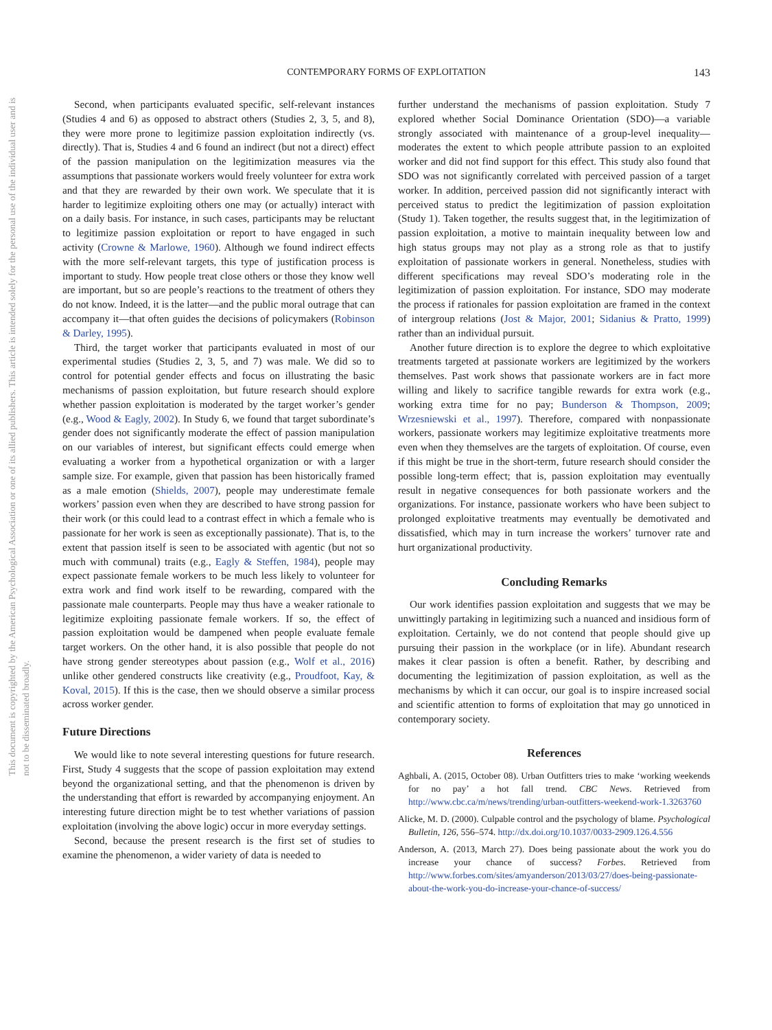This document is copyrighted by the American Psychological Association or one of its allied publishers. This article is intended solely for the personal use of the individual user and is not to be disseminated broadly.
CONTEMPORARY FORMS OF EXPLOITATION
143
Second, when participants evaluated specific, self-relevant instances (Studies 4 and 6) as opposed to abstract others (Studies 2, 3, 5, and 8), they were more prone to legitimize passion exploitation indirectly (vs. directly). That is, Studies 4 and 6 found an indirect (but not a direct) effect of the passion manipulation on the legitimization measures via the assumptions that passionate workers would freely volunteer for extra work and that they are rewarded by their own work. We speculate that it is harder to legitimize exploiting others one may (or actually) interact with on a daily basis. For instance, in such cases, participants may be reluctant to legitimize passion exploitation or report to have engaged in such activity (Crowne & Marlowe, 1960). Although we found indirect effects with the more self-relevant targets, this type of justification process is important to study. How people treat close others or those they know well are important, but so are people’s reactions to the treatment of others they do not know. Indeed, it is the latter—and the public moral outrage that can accompany it—that often guides the decisions of policymakers (Robinson & Darley, 1995).
Third, the target worker that participants evaluated in most of our experimental studies (Studies 2, 3, 5, and 7) was male. We did so to control for potential gender effects and focus on illustrating the basic mechanisms of passion exploitation, but future research should explore whether passion exploitation is moderated by the target worker’s gender (e.g., Wood & Eagly, 2002). In Study 6, we found that target subordinate’s gender does not significantly moderate the effect of passion manipulation on our variables of interest, but significant effects could emerge when evaluating a worker from a hypothetical organization or with a larger sample size. For example, given that passion has been historically framed as a male emotion (Shields, 2007), people may underestimate female workers’ passion even when they are described to have strong passion for their work (or this could lead to a contrast effect in which a female who is passionate for her work is seen as exceptionally passionate). That is, to the extent that passion itself is seen to be associated with agentic (but not so much with communal) traits (e.g., Eagly & Steffen, 1984), people may expect passionate female workers to be much less likely to volunteer for extra work and find work itself to be rewarding, compared with the passionate male counterparts. People may thus have a weaker rationale to legitimize exploiting passionate female workers. If so, the effect of passion exploitation would be dampened when people evaluate female target workers. On the other hand, it is also possible that people do not have strong gender stereotypes about passion (e.g., Wolf et al., 2016) unlike other gendered constructs like creativity (e.g., Proudfoot, Kay, & Koval, 2015). If this is the case, then we should observe a similar process across worker gender.
Future Directions
We would like to note several interesting questions for future research. First, Study 4 suggests that the scope of passion exploitation may extend beyond the organizational setting, and that the phenomenon is driven by the understanding that effort is rewarded by accompanying enjoyment. An interesting future direction might be to test whether variations of passion exploitation (involving the above logic) occur in more everyday settings.
Second, because the present research is the first set of studies to examine the phenomenon, a wider variety of data is needed to
further understand the mechanisms of passion exploitation. Study 7 explored whether Social Dominance Orientation (SDO)—a variable strongly associated with maintenance of a group-level inequality—moderates the extent to which people attribute passion to an exploited worker and did not find support for this effect. This study also found that SDO was not significantly correlated with perceived passion of a target worker. In addition, perceived passion did not significantly interact with perceived status to predict the legitimization of passion exploitation (Study 1). Taken together, the results suggest that, in the legitimization of passion exploitation, a motive to maintain inequality between low and high status groups may not play as a strong role as that to justify exploitation of passionate workers in general. Nonetheless, studies with different specifications may reveal SDO’s moderating role in the legitimization of passion exploitation. For instance, SDO may moderate the process if rationales for passion exploitation are framed in the context of intergroup relations (Jost & Major, 2001; Sidanius & Pratto, 1999) rather than an individual pursuit.
Another future direction is to explore the degree to which exploitative treatments targeted at passionate workers are legitimized by the workers themselves. Past work shows that passionate workers are in fact more willing and likely to sacrifice tangible rewards for extra work (e.g., working extra time for no pay; Bunderson & Thompson, 2009; Wrzesniewski et al., 1997). Therefore, compared with nonpassionate workers, passionate workers may legitimize exploitative treatments more even when they themselves are the targets of exploitation. Of course, even if this might be true in the short-term, future research should consider the possible long-term effect; that is, passion exploitation may eventually result in negative consequences for both passionate workers and the organizations. For instance, passionate workers who have been subject to prolonged exploitative treatments may eventually be demotivated and dissatisfied, which may in turn increase the workers’ turnover rate and hurt organizational productivity.
Concluding Remarks
Our work identifies passion exploitation and suggests that we may be unwittingly partaking in legitimizing such a nuanced and insidious form of exploitation. Certainly, we do not contend that people should give up pursuing their passion in the workplace (or in life). Abundant research makes it clear passion is often a benefit. Rather, by describing and documenting the legitimization of passion exploitation, as well as the mechanisms by which it can occur, our goal is to inspire increased social and scientific attention to forms of exploitation that may go unnoticed in contemporary society.
References
Aghbali, A. (2015, October 08). Urban Outfitters tries to make ‘working weekends for no pay’ a hot fall trend. CBC News. Retrieved from http://www.cbc.ca/m/news/trending/urban-outfitters-weekend-work-1.3263760
Alicke, M. D. (2000). Culpable control and the psychology of blame. Psychological Bulletin, 126, 556–574. http://dx.doi.org/10.1037/0033-2909.126.4.556
Anderson, A. (2013, March 27). Does being passionate about the work you do increase your chance of success? Forbes. Retrieved from http://www.forbes.com/sites/amyanderson/2013/03/27/does-being-passionate-about-the-work-you-do-increase-your-chance-of-success/